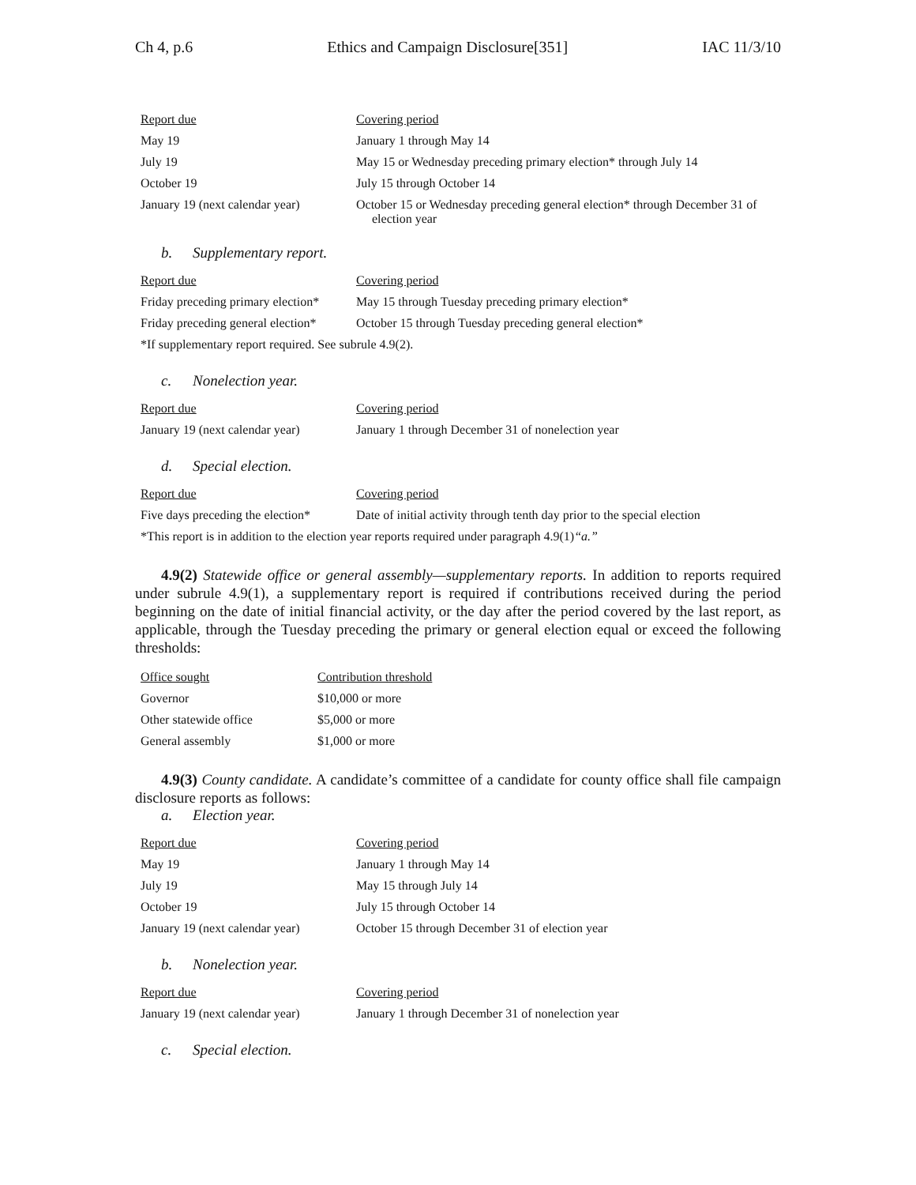Ch 4, p.6 Ethics and Campaign Disclosure[351] IAC 11/3/10
| Report due | Covering period |
| --- | --- |
| May 19 | January 1 through May 14 |
| July 19 | May 15 or Wednesday preceding primary election* through July 14 |
| October 19 | July 15 through October 14 |
| January 19 (next calendar year) | October 15 or Wednesday preceding general election* through December 31 of election year |
b. Supplementary report.
| Report due | Covering period |
| --- | --- |
| Friday preceding primary election* | May 15 through Tuesday preceding primary election* |
| Friday preceding general election* | October 15 through Tuesday preceding general election* |
| *If supplementary report required. See subrule 4.9(2). | |
c. Nonelection year.
| Report due | Covering period |
| --- | --- |
| January 19 (next calendar year) | January 1 through December 31 of nonelection year |
d. Special election.
| Report due | Covering period |
| --- | --- |
| Five days preceding the election* | Date of initial activity through tenth day prior to the special election |
| *This report is in addition to the election year reports required under paragraph 4.9(1) “a.” | |
4.9(2) Statewide office or general assembly—supplementary reports. In addition to reports required under subrule 4.9(1), a supplementary report is required if contributions received during the period beginning on the date of initial financial activity, or the day after the period covered by the last report, as applicable, through the Tuesday preceding the primary or general election equal or exceed the following thresholds:
| Office sought | Contribution threshold |
| --- | --- |
| Governor | $10,000 or more |
| Other statewide office | $5,000 or more |
| General assembly | $1,000 or more |
4.9(3) County candidate. A candidate’s committee of a candidate for county office shall file campaign disclosure reports as follows:
a. Election year.
| Report due | Covering period |
| --- | --- |
| May 19 | January 1 through May 14 |
| July 19 | May 15 through July 14 |
| October 19 | July 15 through October 14 |
| January 19 (next calendar year) | October 15 through December 31 of election year |
b. Nonelection year.
| Report due | Covering period |
| --- | --- |
| January 19 (next calendar year) | January 1 through December 31 of nonelection year |
c. Special election.